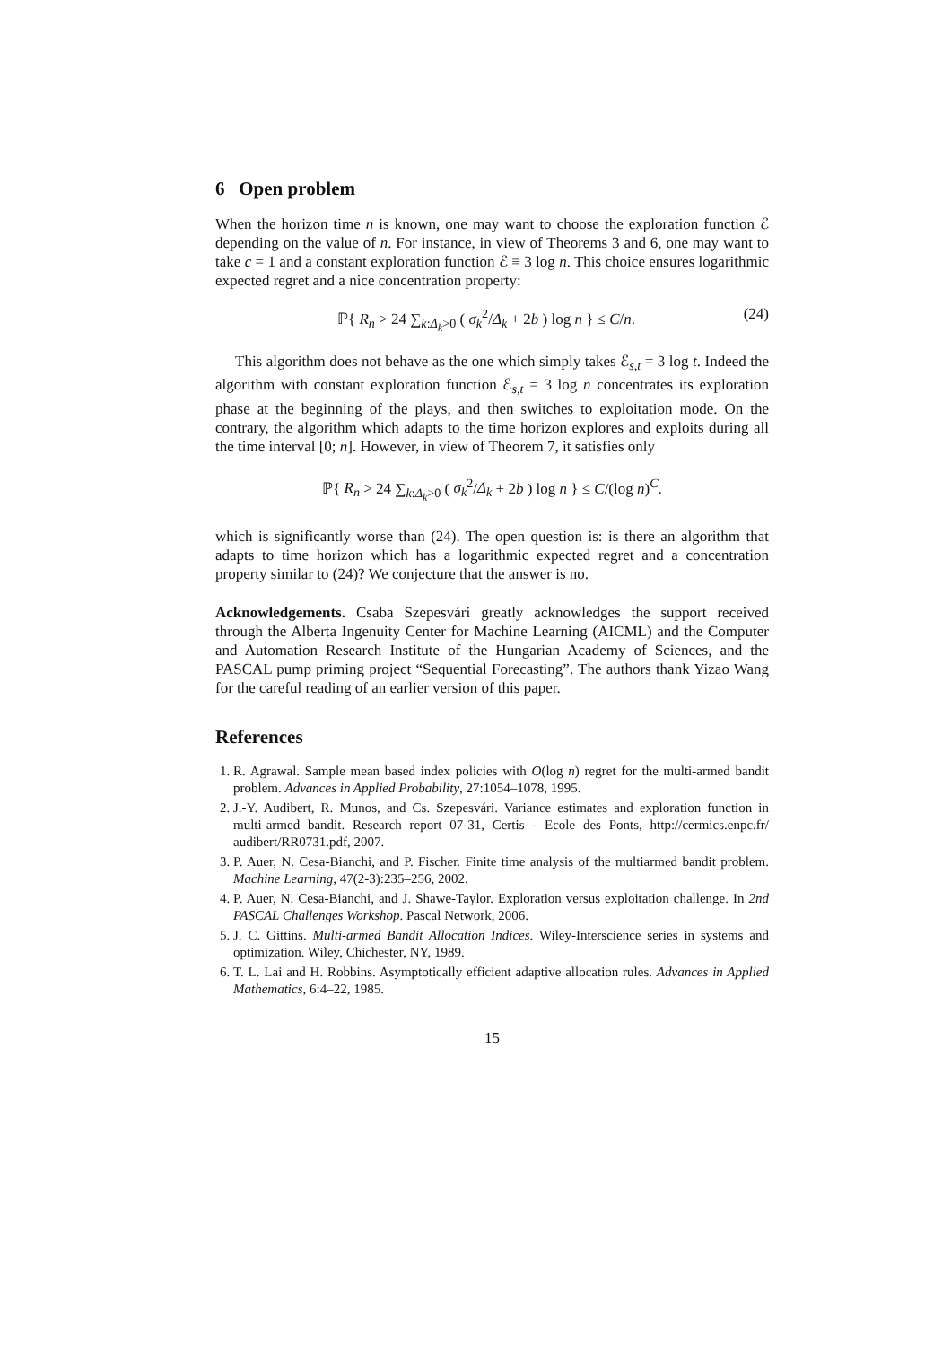6 Open problem
When the horizon time n is known, one may want to choose the exploration function ℰ depending on the value of n. For instance, in view of Theorems 3 and 6, one may want to take c = 1 and a constant exploration function ℰ ≡ 3 log n. This choice ensures logarithmic expected regret and a nice concentration property:
ℙ{ R<sub>n</sub> > 24 ∑<sub>k:Δ<sub>k</sub>>0</sub> ( σ<sub>k</sub><sup>2</sup>/Δ<sub>k</sub> + 2b ) log n } ≤ C/n. (24)
This algorithm does not behave as the one which simply takes ℰ<sub>s,t</sub> = 3 log t. Indeed the algorithm with constant exploration function ℰ<sub>s,t</sub> = 3 log n concentrates its exploration phase at the beginning of the plays, and then switches to exploitation mode. On the contrary, the algorithm which adapts to the time horizon explores and exploits during all the time interval [0; n]. However, in view of Theorem 7, it satisfies only
ℙ{ R<sub>n</sub> > 24 ∑<sub>k:Δ<sub>k</sub>>0</sub> ( σ<sub>k</sub><sup>2</sup>/Δ<sub>k</sub> + 2b ) log n } ≤ C/(log n)<sup>C</sup>.
which is significantly worse than (24). The open question is: is there an algorithm that adapts to time horizon which has a logarithmic expected regret and a concentration property similar to (24)? We conjecture that the answer is no.
Acknowledgements. Csaba Szepesvári greatly acknowledges the support received through the Alberta Ingenuity Center for Machine Learning (AICML) and the Computer and Automation Research Institute of the Hungarian Academy of Sciences, and the PASCAL pump priming project “Sequential Forecasting”. The authors thank Yizao Wang for the careful reading of an earlier version of this paper.
References
1. R. Agrawal. Sample mean based index policies with O(log n) regret for the multi-armed bandit problem. Advances in Applied Probability, 27:1054–1078, 1995.
2. J.-Y. Audibert, R. Munos, and Cs. Szepesvári. Variance estimates and exploration function in multi-armed bandit. Research report 07-31, Certis - Ecole des Ponts, http://cermics.enpc.fr/ audibert/RR0731.pdf, 2007.
3. P. Auer, N. Cesa-Bianchi, and P. Fischer. Finite time analysis of the multiarmed bandit problem. Machine Learning, 47(2-3):235–256, 2002.
4. P. Auer, N. Cesa-Bianchi, and J. Shawe-Taylor. Exploration versus exploitation challenge. In 2nd PASCAL Challenges Workshop. Pascal Network, 2006.
5. J. C. Gittins. Multi-armed Bandit Allocation Indices. Wiley-Interscience series in systems and optimization. Wiley, Chichester, NY, 1989.
6. T. L. Lai and H. Robbins. Asymptotically efficient adaptive allocation rules. Advances in Applied Mathematics, 6:4–22, 1985.
15